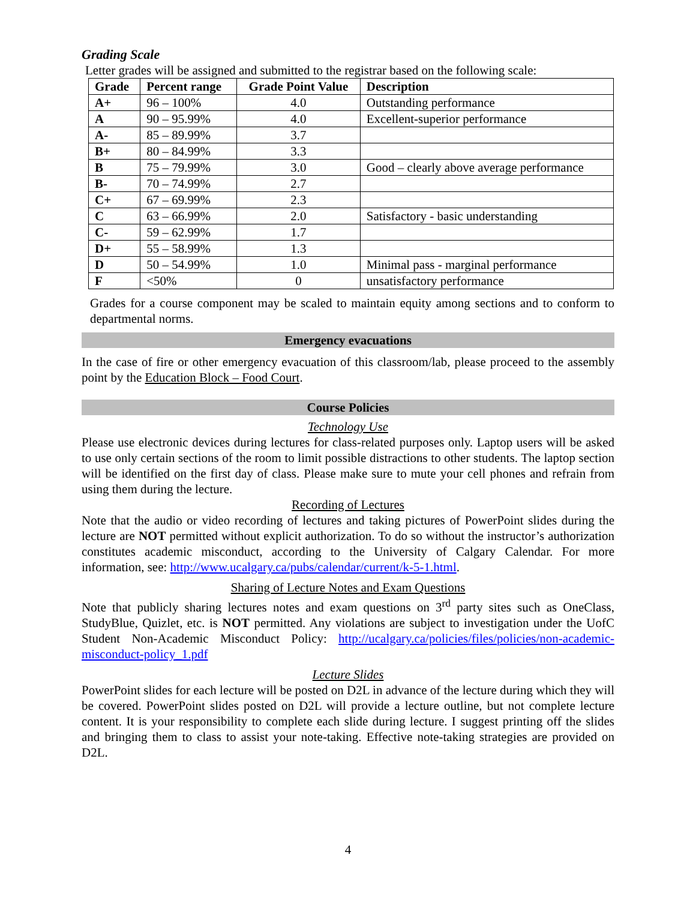Grading Scale
Letter grades will be assigned and submitted to the registrar based on the following scale:
| Grade | Percent range | Grade Point Value | Description |
| --- | --- | --- | --- |
| A+ | 96 – 100% | 4.0 | Outstanding performance |
| A | 90 – 95.99% | 4.0 | Excellent-superior performance |
| A- | 85 – 89.99% | 3.7 | |
| B+ | 80 – 84.99% | 3.3 | |
| B | 75 – 79.99% | 3.0 | Good – clearly above average performance |
| B- | 70 – 74.99% | 2.7 | |
| C+ | 67 – 69.99% | 2.3 | |
| C | 63 – 66.99% | 2.0 | Satisfactory - basic understanding |
| C- | 59 – 62.99% | 1.7 | |
| D+ | 55 – 58.99% | 1.3 | |
| D | 50 – 54.99% | 1.0 | Minimal pass - marginal performance |
| F | <50% | 0 | unsatisfactory performance |
Grades for a course component may be scaled to maintain equity among sections and to conform to departmental norms.
Emergency evacuations
In the case of fire or other emergency evacuation of this classroom/lab, please proceed to the assembly point by the Education Block – Food Court.
Course Policies
Technology Use
Please use electronic devices during lectures for class-related purposes only. Laptop users will be asked to use only certain sections of the room to limit possible distractions to other students. The laptop section will be identified on the first day of class. Please make sure to mute your cell phones and refrain from using them during the lecture.
Recording of Lectures
Note that the audio or video recording of lectures and taking pictures of PowerPoint slides during the lecture are NOT permitted without explicit authorization. To do so without the instructor’s authorization constitutes academic misconduct, according to the University of Calgary Calendar. For more information, see: http://www.ucalgary.ca/pubs/calendar/current/k-5-1.html.
Sharing of Lecture Notes and Exam Questions
Note that publicly sharing lectures notes and exam questions on 3<sup>rd</sup> party sites such as OneClass, StudyBlue, Quizlet, etc. is NOT permitted. Any violations are subject to investigation under the UofC Student Non-Academic Misconduct Policy: http://ucalgary.ca/policies/files/policies/non-academic-misconduct-policy_1.pdf
Lecture Slides
PowerPoint slides for each lecture will be posted on D2L in advance of the lecture during which they will be covered. PowerPoint slides posted on D2L will provide a lecture outline, but not complete lecture content. It is your responsibility to complete each slide during lecture. I suggest printing off the slides and bringing them to class to assist your note-taking. Effective note-taking strategies are provided on D2L.
4